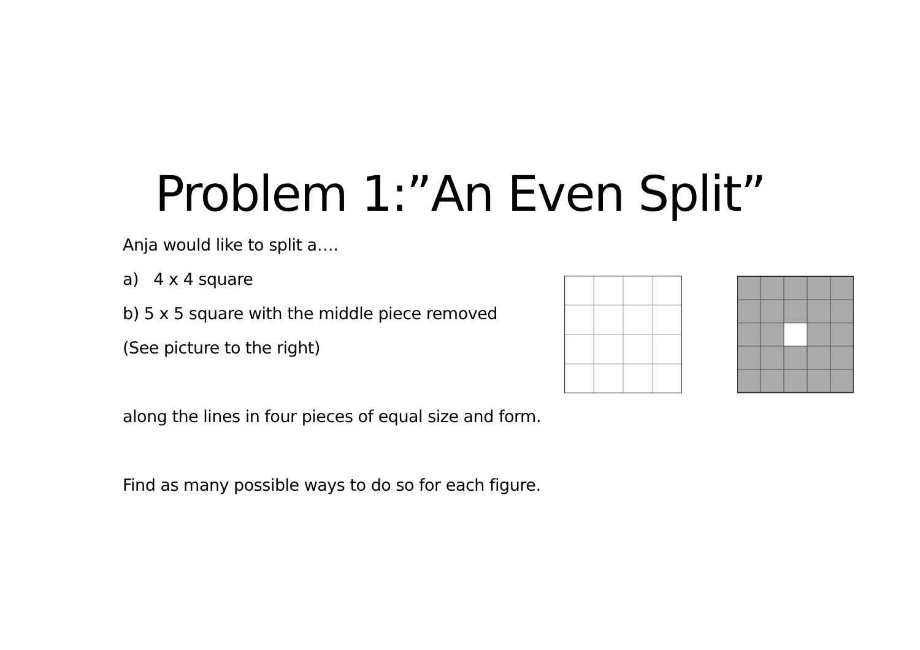Problem 1:”An Even Split”
Anja would like to split a….
a) 4 x 4 square
b) 5 x 5 square with the middle piece removed
(See picture to the right)
along the lines in four pieces of equal size and form.
Find as many possible ways to do so for each figure.